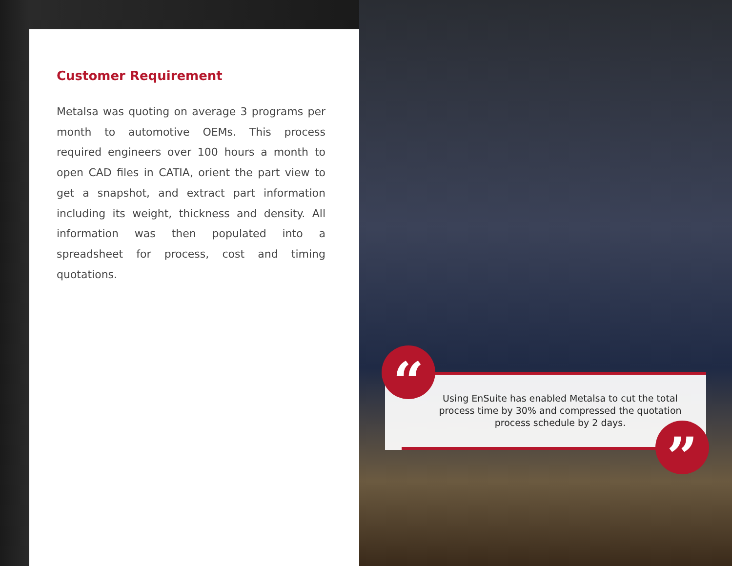Customer Requirement
Metalsa was quoting on average 3 programs per month to automotive OEMs. This process required engineers over 100 hours a month to open CAD files in CATIA, orient the part view to get a snapshot, and extract part information including its weight, thickness and density. All information was then populated into a spreadsheet for process, cost and timing quotations.
Using EnSuite has enabled Metalsa to cut the total process time by 30% and compressed the quotation process schedule by 2 days.
“
”